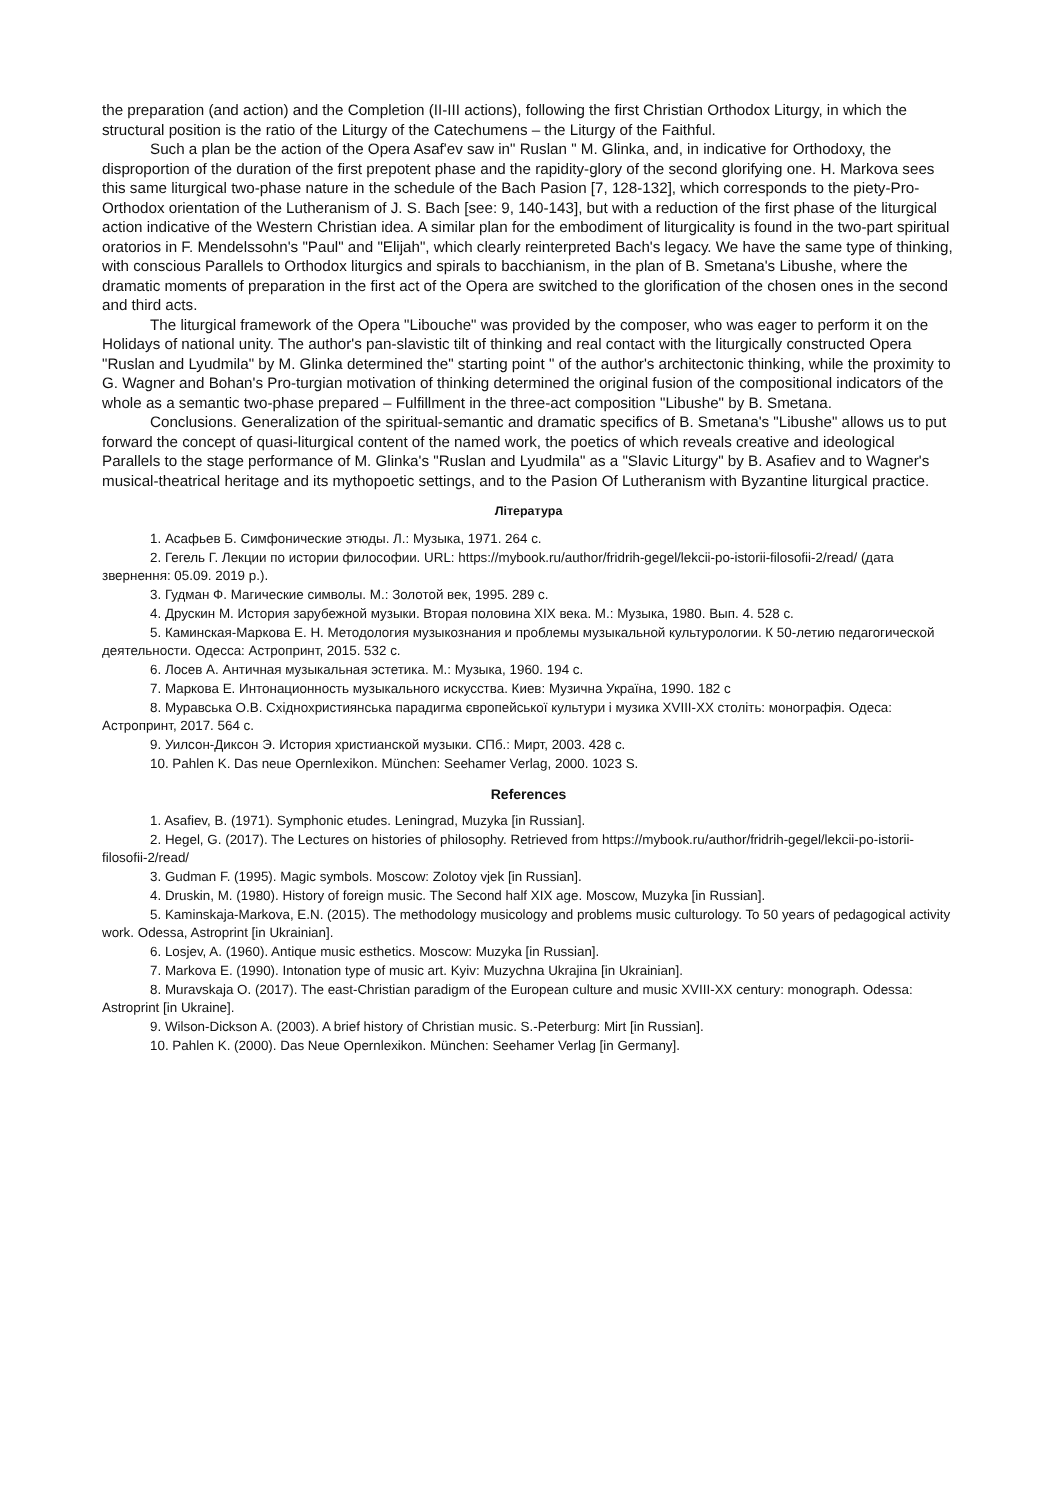the preparation (and action) and the Completion (II-III actions), following the first Christian Orthodox Liturgy, in which the structural position is the ratio of the Liturgy of the Catechumens – the Liturgy of the Faithful.
Such a plan be the action of the Opera Asaf'ev saw in" Ruslan " M. Glinka, and, in indicative for Orthodoxy, the disproportion of the duration of the first prepotent phase and the rapidity-glory of the second glorifying one. H. Markova sees this same liturgical two-phase nature in the schedule of the Bach Pasion [7, 128-132], which corresponds to the piety-Pro-Orthodox orientation of the Lutheranism of J. S. Bach [see: 9, 140-143], but with a reduction of the first phase of the liturgical action indicative of the Western Christian idea. A similar plan for the embodiment of liturgicality is found in the two-part spiritual oratorios in F. Mendelssohn's "Paul" and "Elijah", which clearly reinterpreted Bach's legacy. We have the same type of thinking, with conscious Parallels to Orthodox liturgics and spirals to bacchianism, in the plan of B. Smetana's Libushe, where the dramatic moments of preparation in the first act of the Opera are switched to the glorification of the chosen ones in the second and third acts.
The liturgical framework of the Opera "Libouche" was provided by the composer, who was eager to perform it on the Holidays of national unity. The author's pan-slavistic tilt of thinking and real contact with the liturgically constructed Opera "Ruslan and Lyudmila" by M. Glinka determined the" starting point " of the author's architectonic thinking, while the proximity to G. Wagner and Bohan's Pro-turgian motivation of thinking determined the original fusion of the compositional indicators of the whole as a semantic two-phase prepared – Fulfillment in the three-act composition "Libushe" by B. Smetana.
Conclusions. Generalization of the spiritual-semantic and dramatic specifics of B. Smetana's "Libushe" allows us to put forward the concept of quasi-liturgical content of the named work, the poetics of which reveals creative and ideological Parallels to the stage performance of M. Glinka's "Ruslan and Lyudmila" as a "Slavic Liturgy" by B. Asafiev and to Wagner's musical-theatrical heritage and its mythopoetic settings, and to the Pasion Of Lutheranism with Byzantine liturgical practice.
Література
1. Асафьев Б. Симфонические этюды. Л.: Музыка, 1971. 264 с.
2. Гегель Г. Лекции по истории философии. URL: https://mybook.ru/author/fridrih-gegel/lekcii-po-istorii-filosofii-2/read/ (дата звернення: 05.09. 2019 р.).
3. Гудман Ф. Магические символы. М.: Золотой век, 1995. 289 с.
4. Друскин М. История зарубежной музыки. Вторая половина XIX века. М.: Музыка, 1980. Вып. 4. 528 с.
5. Каминская-Маркова Е. Н. Методология музыкознания и проблемы музыкальной культурологии. К 50-летию педагогической деятельности. Одесса: Астропринт, 2015. 532 с.
6. Лосев А. Античная музыкальная эстетика. М.: Музыка, 1960. 194 с.
7. Маркова Е. Интонационность музыкального искусства. Киев: Музична Україна, 1990. 182 с
8. Муравська О.В. Східнохристиянська парадигма європейської культури і музика XVIII-XX століть: монографія. Одеса: Астропринт, 2017. 564 с.
9. Уилсон-Диксон Э. История христианской музыки. СПб.: Мирт, 2003. 428 с.
10. Pahlen K. Das neue Opernlexikon. München: Seehamer Verlag, 2000. 1023 S.
References
1. Asafiev, B. (1971). Symphonic etudes. Leningrad, Muzyka [in Russian].
2. Hegel, G. (2017). The Lectures on histories of philosophy. Retrieved from https://mybook.ru/author/fridrih-gegel/lekcii-po-istorii-filosofii-2/read/
3. Gudman F. (1995). Magic symbols. Moscow: Zolotoy vjek [in Russian].
4. Druskin, M. (1980). History of foreign music. The Second half XIX age. Moscow, Muzyka [in Russian].
5. Kaminskaja-Markova, E.N. (2015). The methodology musicology and problems music culturology. To 50 years of pedagogical activity work. Odessa, Astroprint [in Ukrainian].
6. Losjev, A. (1960). Antique music esthetics. Moscow: Muzyka [in Russian].
7. Markova E. (1990). Intonation type of music art. Kyiv: Muzychna Ukrajina [in Ukrainian].
8. Muravskaja O. (2017). The east-Christian paradigm of the European culture and music XVIII-XX century: monograph. Odessa: Astroprint [in Ukraine].
9. Wilson-Dickson A. (2003). A brief history of Christian music. S.-Peterburg: Mirt [in Russian].
10. Pahlen K. (2000). Das Neue Opernlexikon. München: Seehamer Verlag [in Germany].